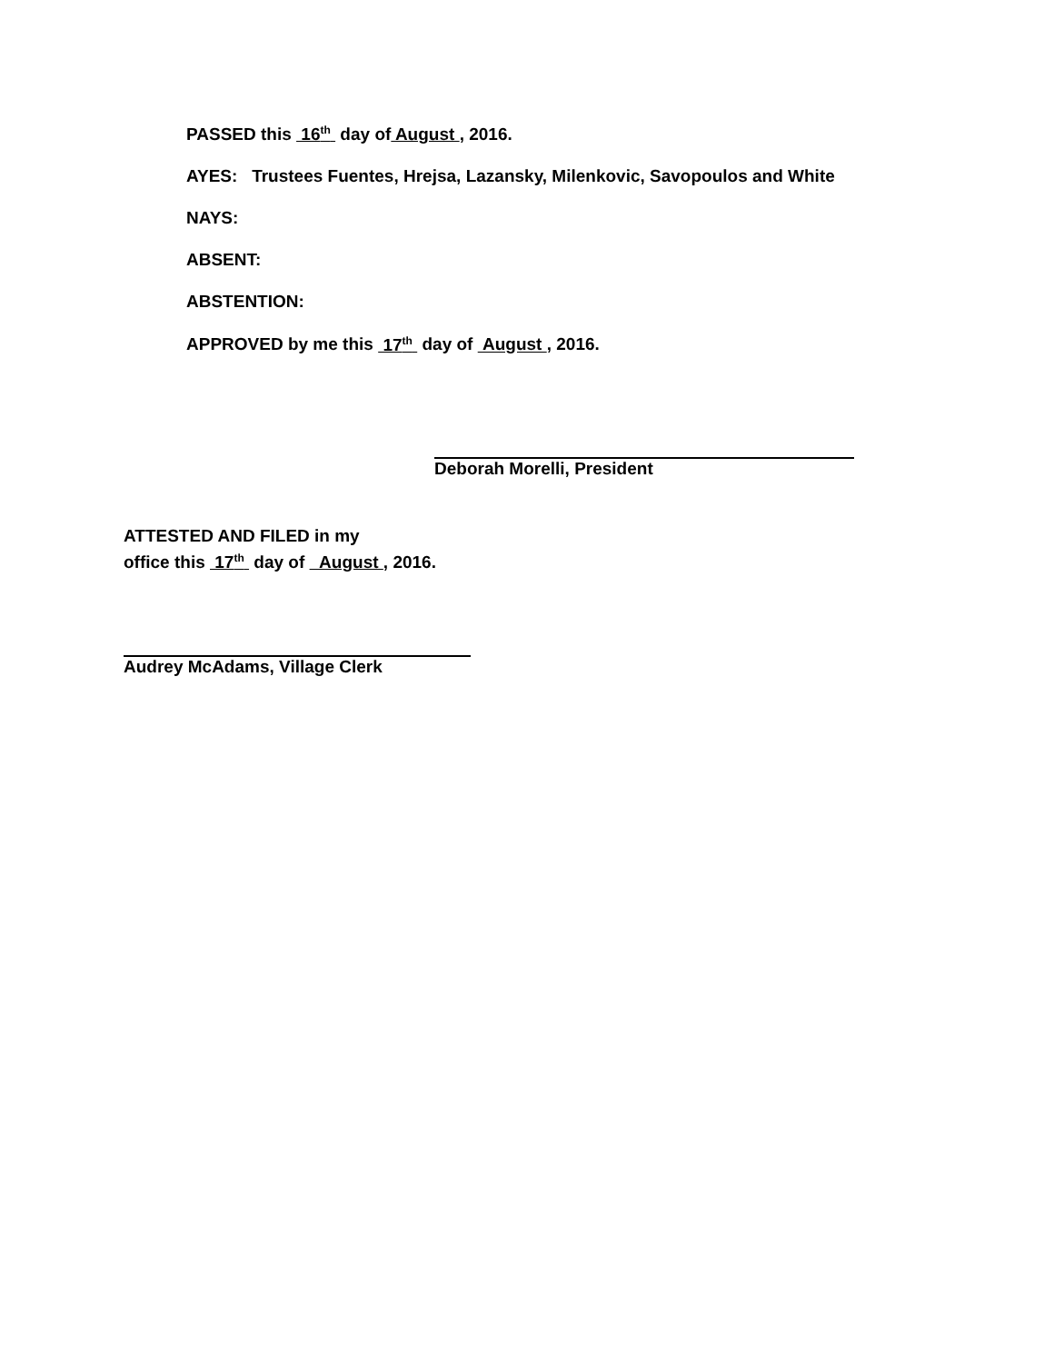PASSED this 16<sup>th</sup> day of August , 2016.
AYES: Trustees Fuentes, Hrejsa, Lazansky, Milenkovic, Savopoulos and White
NAYS:
ABSENT:
ABSTENTION:
APPROVED by me this 17<sup>th</sup> day of August , 2016.
Deborah Morelli, President
ATTESTED AND FILED in my
office this 17<sup>th</sup> day of August , 2016.
Audrey McAdams, Village Clerk